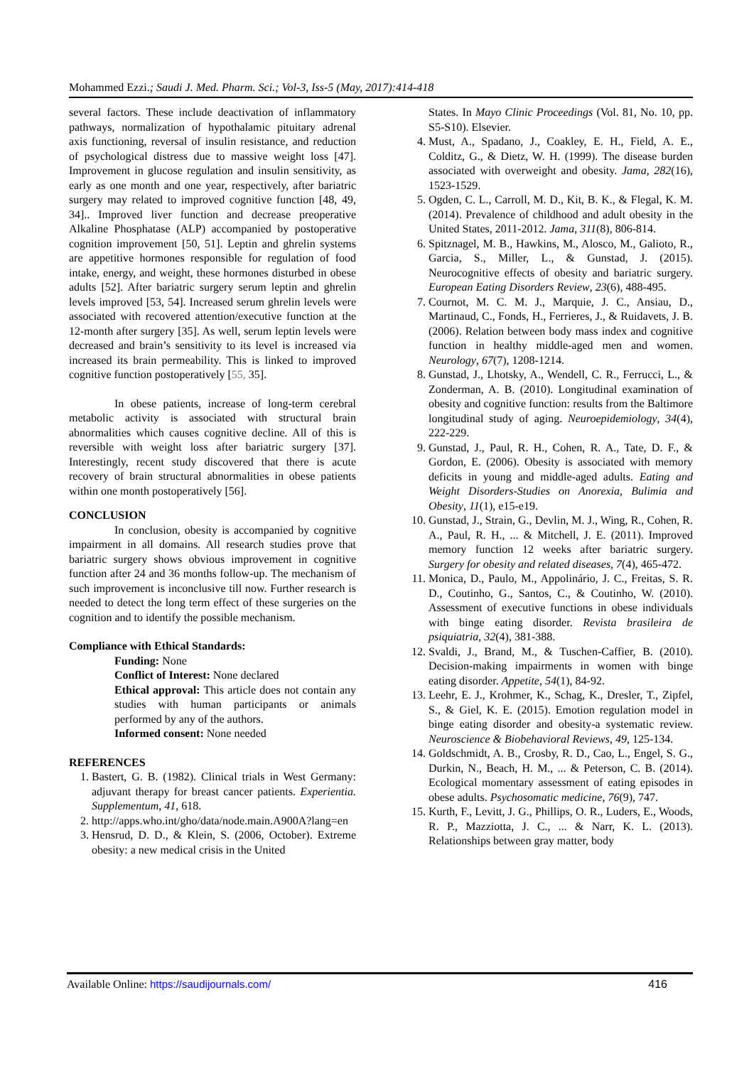Mohammed Ezzi.; Saudi J. Med. Pharm. Sci.; Vol-3, Iss-5 (May, 2017):414-418
several factors. These include deactivation of inflammatory pathways, normalization of hypothalamic pituitary adrenal axis functioning, reversal of insulin resistance, and reduction of psychological distress due to massive weight loss [47]. Improvement in glucose regulation and insulin sensitivity, as early as one month and one year, respectively, after bariatric surgery may related to improved cognitive function [48, 49, 34].. Improved liver function and decrease preoperative Alkaline Phosphatase (ALP) accompanied by postoperative cognition improvement [50, 51]. Leptin and ghrelin systems are appetitive hormones responsible for regulation of food intake, energy, and weight, these hormones disturbed in obese adults [52]. After bariatric surgery serum leptin and ghrelin levels improved [53, 54]. Increased serum ghrelin levels were associated with recovered attention/executive function at the 12-month after surgery [35]. As well, serum leptin levels were decreased and brain’s sensitivity to its level is increased via increased its brain permeability. This is linked to improved cognitive function postoperatively [55, 35].
In obese patients, increase of long-term cerebral metabolic activity is associated with structural brain abnormalities which causes cognitive decline. All of this is reversible with weight loss after bariatric surgery [37]. Interestingly, recent study discovered that there is acute recovery of brain structural abnormalities in obese patients within one month postoperatively [56].
CONCLUSION
In conclusion, obesity is accompanied by cognitive impairment in all domains. All research studies prove that bariatric surgery shows obvious improvement in cognitive function after 24 and 36 months follow-up. The mechanism of such improvement is inconclusive till now. Further research is needed to detect the long term effect of these surgeries on the cognition and to identify the possible mechanism.
Compliance with Ethical Standards:
Funding: None
Conflict of Interest: None declared
Ethical approval: This article does not contain any studies with human participants or animals performed by any of the authors.
Informed consent: None needed
REFERENCES
1. Bastert, G. B. (1982). Clinical trials in West Germany: adjuvant therapy for breast cancer patients. Experientia. Supplementum, 41, 618.
2. http://apps.who.int/gho/data/node.main.A900A?lang=en
3. Hensrud, D. D., & Klein, S. (2006, October). Extreme obesity: a new medical crisis in the United
States. In Mayo Clinic Proceedings (Vol. 81, No. 10, pp. S5-S10). Elsevier.
4. Must, A., Spadano, J., Coakley, E. H., Field, A. E., Colditz, G., & Dietz, W. H. (1999). The disease burden associated with overweight and obesity. Jama, 282(16), 1523-1529.
5. Ogden, C. L., Carroll, M. D., Kit, B. K., & Flegal, K. M. (2014). Prevalence of childhood and adult obesity in the United States, 2011-2012. Jama, 311(8), 806-814.
6. Spitznagel, M. B., Hawkins, M., Alosco, M., Galioto, R., Garcia, S., Miller, L., & Gunstad, J. (2015). Neurocognitive effects of obesity and bariatric surgery. European Eating Disorders Review, 23(6), 488-495.
7. Cournot, M. C. M. J., Marquie, J. C., Ansiau, D., Martinaud, C., Fonds, H., Ferrieres, J., & Ruidavets, J. B. (2006). Relation between body mass index and cognitive function in healthy middle-aged men and women. Neurology, 67(7), 1208-1214.
8. Gunstad, J., Lhotsky, A., Wendell, C. R., Ferrucci, L., & Zonderman, A. B. (2010). Longitudinal examination of obesity and cognitive function: results from the Baltimore longitudinal study of aging. Neuroepidemiology, 34(4), 222-229.
9. Gunstad, J., Paul, R. H., Cohen, R. A., Tate, D. F., & Gordon, E. (2006). Obesity is associated with memory deficits in young and middle-aged adults. Eating and Weight Disorders-Studies on Anorexia, Bulimia and Obesity, 11(1), e15-e19.
10. Gunstad, J., Strain, G., Devlin, M. J., Wing, R., Cohen, R. A., Paul, R. H., ... & Mitchell, J. E. (2011). Improved memory function 12 weeks after bariatric surgery. Surgery for obesity and related diseases, 7(4), 465-472.
11. Monica, D., Paulo, M., Appolinário, J. C., Freitas, S. R. D., Coutinho, G., Santos, C., & Coutinho, W. (2010). Assessment of executive functions in obese individuals with binge eating disorder. Revista brasileira de psiquiatria, 32(4), 381-388.
12. Svaldi, J., Brand, M., & Tuschen-Caffier, B. (2010). Decision-making impairments in women with binge eating disorder. Appetite, 54(1), 84-92.
13. Leehr, E. J., Krohmer, K., Schag, K., Dresler, T., Zipfel, S., & Giel, K. E. (2015). Emotion regulation model in binge eating disorder and obesity-a systematic review. Neuroscience & Biobehavioral Reviews, 49, 125-134.
14. Goldschmidt, A. B., Crosby, R. D., Cao, L., Engel, S. G., Durkin, N., Beach, H. M., ... & Peterson, C. B. (2014). Ecological momentary assessment of eating episodes in obese adults. Psychosomatic medicine, 76(9), 747.
15. Kurth, F., Levitt, J. G., Phillips, O. R., Luders, E., Woods, R. P., Mazziotta, J. C., ... & Narr, K. L. (2013). Relationships between gray matter, body
Available Online: https://saudijournals.com/ 416